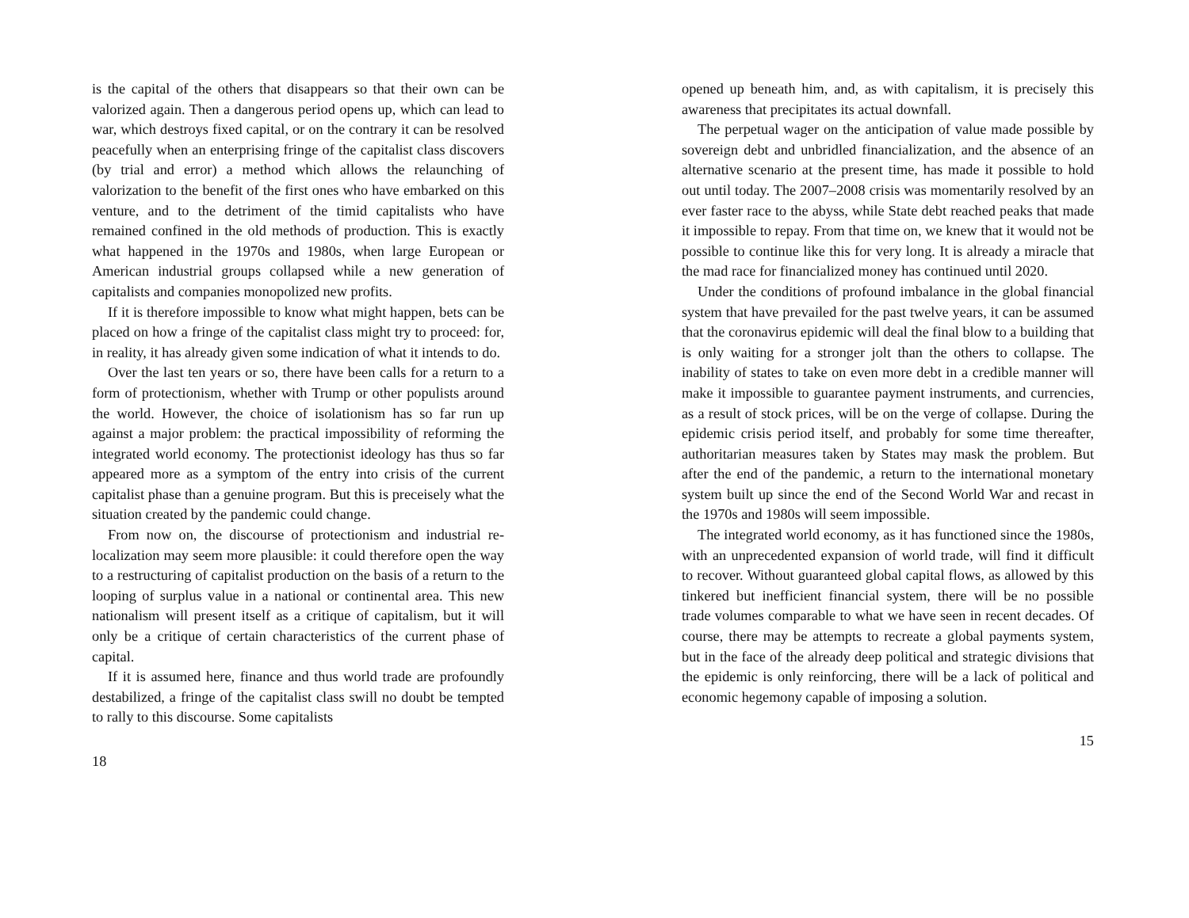is the capital of the others that disappears so that their own can be valorized again. Then a dangerous period opens up, which can lead to war, which destroys fixed capital, or on the contrary it can be resolved peacefully when an enterprising fringe of the capitalist class discovers (by trial and error) a method which allows the relaunching of valorization to the benefit of the first ones who have embarked on this venture, and to the detriment of the timid capitalists who have remained confined in the old methods of production. This is exactly what happened in the 1970s and 1980s, when large European or American industrial groups collapsed while a new generation of capitalists and companies monopolized new profits.
If it is therefore impossible to know what might happen, bets can be placed on how a fringe of the capitalist class might try to proceed: for, in reality, it has already given some indication of what it intends to do.
Over the last ten years or so, there have been calls for a return to a form of protectionism, whether with Trump or other populists around the world. However, the choice of isolationism has so far run up against a major problem: the practical impossibility of reforming the integrated world economy. The protectionist ideology has thus so far appeared more as a symptom of the entry into crisis of the current capitalist phase than a genuine program. But this is preceisely what the situation created by the pandemic could change.
From now on, the discourse of protectionism and industrial re-localization may seem more plausible: it could therefore open the way to a restructuring of capitalist production on the basis of a return to the looping of surplus value in a national or continental area. This new nationalism will present itself as a critique of capitalism, but it will only be a critique of certain characteristics of the current phase of capital.
If it is assumed here, finance and thus world trade are profoundly destabilized, a fringe of the capitalist class swill no doubt be tempted to rally to this discourse. Some capitalists
18
opened up beneath him, and, as with capitalism, it is precisely this awareness that precipitates its actual downfall.
The perpetual wager on the anticipation of value made possible by sovereign debt and unbridled financialization, and the absence of an alternative scenario at the present time, has made it possible to hold out until today. The 2007–2008 crisis was momentarily resolved by an ever faster race to the abyss, while State debt reached peaks that made it impossible to repay. From that time on, we knew that it would not be possible to continue like this for very long. It is already a miracle that the mad race for financialized money has continued until 2020.
Under the conditions of profound imbalance in the global financial system that have prevailed for the past twelve years, it can be assumed that the coronavirus epidemic will deal the final blow to a building that is only waiting for a stronger jolt than the others to collapse. The inability of states to take on even more debt in a credible manner will make it impossible to guarantee payment instruments, and currencies, as a result of stock prices, will be on the verge of collapse. During the epidemic crisis period itself, and probably for some time thereafter, authoritarian measures taken by States may mask the problem. But after the end of the pandemic, a return to the international monetary system built up since the end of the Second World War and recast in the 1970s and 1980s will seem impossible.
The integrated world economy, as it has functioned since the 1980s, with an unprecedented expansion of world trade, will find it difficult to recover. Without guaranteed global capital flows, as allowed by this tinkered but inefficient financial system, there will be no possible trade volumes comparable to what we have seen in recent decades. Of course, there may be attempts to recreate a global payments system, but in the face of the already deep political and strategic divisions that the epidemic is only reinforcing, there will be a lack of political and economic hegemony capable of imposing a solution.
15